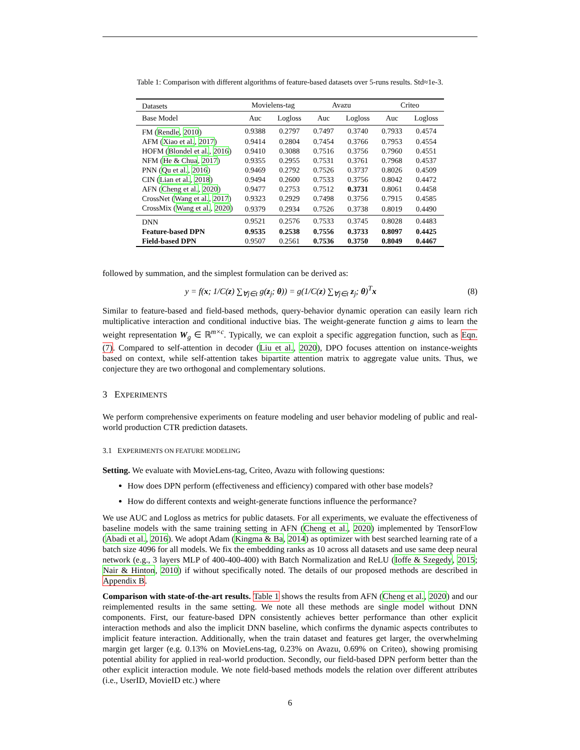Table 1: Comparison with different algorithms of feature-based datasets over 5-runs results. Std≈1e-3.
| Datasets | Movielens-tag | | Avazu | | Criteo | |
| --- | --- | --- | --- | --- | --- | --- |
| Base Model | Auc | Logloss | Auc | Logloss | Auc | Logloss |
| FM ( Rendle , 2010 ) | 0.9388 | 0.2797 | 0.7497 | 0.3740 | 0.7933 | 0.4574 |
| AFM ( Xiao et al. , 2017 ) | 0.9414 | 0.2804 | 0.7454 | 0.3766 | 0.7953 | 0.4554 |
| HOFM ( Blondel et al. , 2016 ) | 0.9410 | 0.3088 | 0.7516 | 0.3756 | 0.7960 | 0.4551 |
| NFM ( He & Chua , 2017 ) | 0.9355 | 0.2955 | 0.7531 | 0.3761 | 0.7968 | 0.4537 |
| PNN ( Qu et al. , 2016 ) | 0.9469 | 0.2792 | 0.7526 | 0.3737 | 0.8026 | 0.4509 |
| CIN ( Lian et al. , 2018 ) | 0.9494 | 0.2600 | 0.7533 | 0.3756 | 0.8042 | 0.4472 |
| AFN ( Cheng et al. , 2020 ) | 0.9477 | 0.2753 | 0.7512 | 0.3731 | 0.8061 | 0.4458 |
| CrossNet ( Wang et al. , 2017 ) | 0.9323 | 0.2929 | 0.7498 | 0.3756 | 0.7915 | 0.4585 |
| CrossMix ( Wang et al. , 2020 ) | 0.9379 | 0.2934 | 0.7526 | 0.3738 | 0.8019 | 0.4490 |
| DNN | 0.9521 | 0.2576 | 0.7533 | 0.3745 | 0.8028 | 0.4483 |
| Feature-based DPN | 0.9535 | 0.2538 | 0.7556 | 0.3733 | 0.8097 | 0.4425 |
| Field-based DPN | 0.9507 | 0.2561 | 0.7536 | 0.3750 | 0.8049 | 0.4467 |
followed by summation, and the simplest formulation can be derived as:
y = f(x; 1/C(z) ∑<sub>∀j∈t</sub> g(z<sub>j</sub>; θ)) = g(1/C(z) ∑<sub>∀j∈t</sub> z<sub>j</sub>; θ)<sup>T</sup>x (8)
Similar to feature-based and field-based methods, query-behavior dynamic operation can easily learn rich multiplicative interaction and conditional inductive bias. The weight-generate function g aims to learn the weight representation W<sub>g</sub> ∈ ℝ<sup>m×c</sup>. Typically, we can exploit a specific aggregation function, such as Eqn. (7). Compared to self-attention in decoder (Liu et al., 2020), DPO focuses attention on instance-weights based on context, while self-attention takes bipartite attention matrix to aggregate value units. Thus, we conjecture they are two orthogonal and complementary solutions.
3 EXPERIMENTS
We perform comprehensive experiments on feature modeling and user behavior modeling of public and real-world production CTR prediction datasets.
3.1 EXPERIMENTS ON FEATURE MODELING
Setting. We evaluate with MovieLens-tag, Criteo, Avazu with following questions:
How does DPN perform (effectiveness and efficiency) compared with other base models?
How do different contexts and weight-generate functions influence the performance?
We use AUC and Logloss as metrics for public datasets. For all experiments, we evaluate the effectiveness of baseline models with the same training setting in AFN (Cheng et al., 2020) implemented by TensorFlow (Abadi et al., 2016). We adopt Adam (Kingma & Ba, 2014) as optimizer with best searched learning rate of a batch size 4096 for all models. We fix the embedding ranks as 10 across all datasets and use same deep neural network (e.g., 3 layers MLP of 400-400-400) with Batch Normalization and ReLU (Ioffe & Szegedy, 2015; Nair & Hinton, 2010) if without specifically noted. The details of our proposed methods are described in Appendix B.
Comparison with state-of-the-art results. Table 1 shows the results from AFN (Cheng et al., 2020) and our reimplemented results in the same setting. We note all these methods are single model without DNN components. First, our feature-based DPN consistently achieves better performance than other explicit interaction methods and also the implicit DNN baseline, which confirms the dynamic aspects contributes to implicit feature interaction. Additionally, when the train dataset and features get larger, the overwhelming margin get larger (e.g. 0.13% on MovieLens-tag, 0.23% on Avazu, 0.69% on Criteo), showing promising potential ability for applied in real-world production. Secondly, our field-based DPN perform better than the other explicit interaction module. We note field-based methods models the relation over different attributes (i.e., UserID, MovieID etc.) where
6